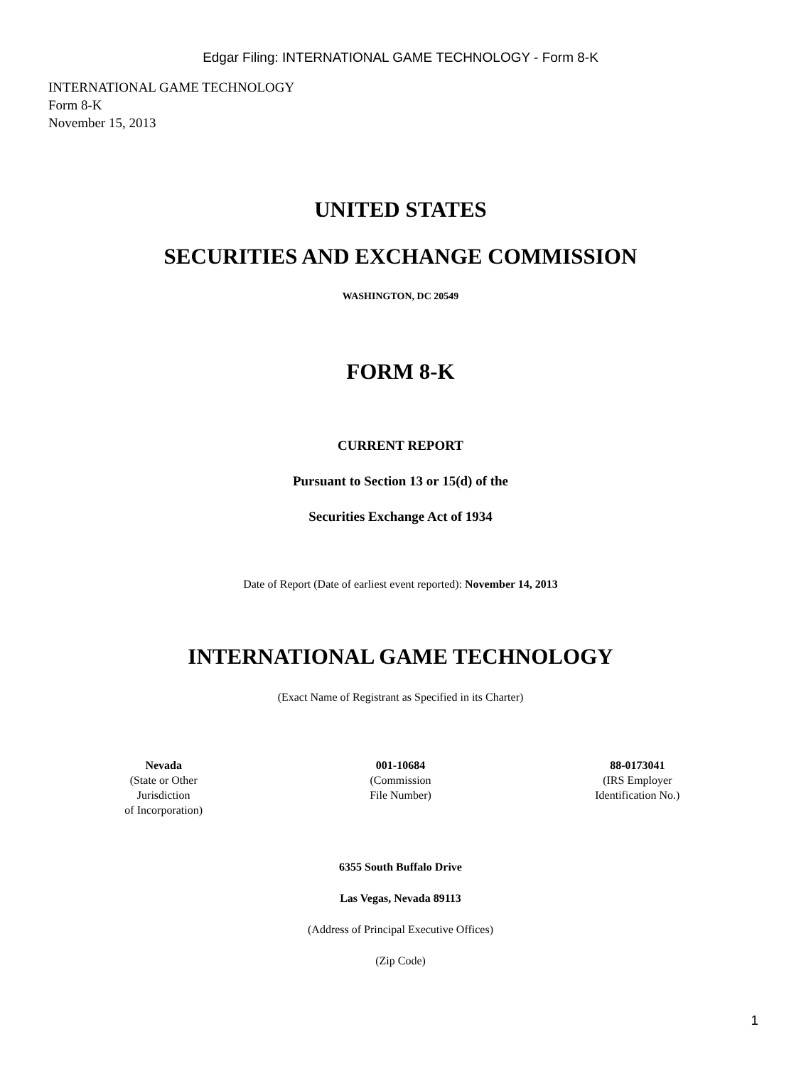Edgar Filing: INTERNATIONAL GAME TECHNOLOGY - Form 8-K
INTERNATIONAL GAME TECHNOLOGY
Form 8-K
November 15, 2013
UNITED STATES
SECURITIES AND EXCHANGE COMMISSION
WASHINGTON, DC 20549
FORM 8-K
CURRENT REPORT
Pursuant to Section 13 or 15(d) of the
Securities Exchange Act of 1934
Date of Report (Date of earliest event reported): November 14, 2013
INTERNATIONAL GAME TECHNOLOGY
(Exact Name of Registrant as Specified in its Charter)
| Nevada (State or Other Jurisdiction of Incorporation) | 001-10684 (Commission File Number) | 88-0173041 (IRS Employer Identification No.) |
6355 South Buffalo Drive
Las Vegas, Nevada 89113
(Address of Principal Executive Offices)
(Zip Code)
1